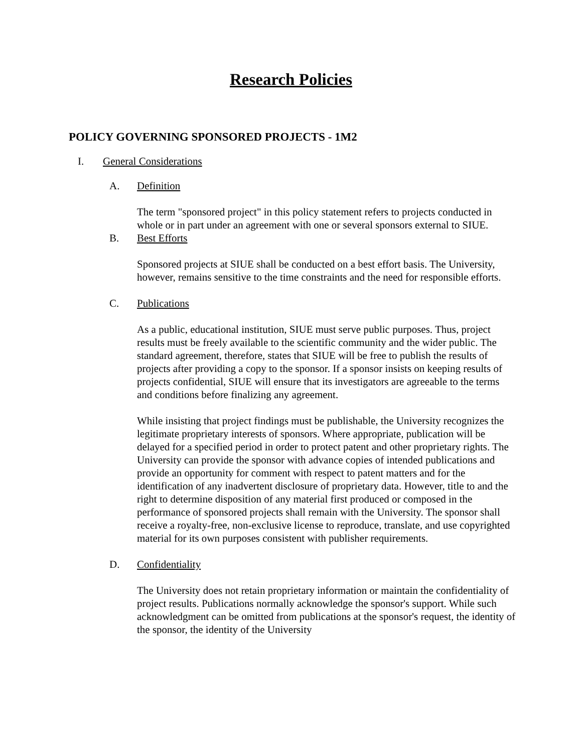Research Policies
POLICY GOVERNING SPONSORED PROJECTS - 1M2
I. General Considerations
A. Definition
The term "sponsored project" in this policy statement refers to projects conducted in whole or in part under an agreement with one or several sponsors external to SIUE.
B. Best Efforts
Sponsored projects at SIUE shall be conducted on a best effort basis. The University, however, remains sensitive to the time constraints and the need for responsible efforts.
C. Publications
As a public, educational institution, SIUE must serve public purposes. Thus, project results must be freely available to the scientific community and the wider public. The standard agreement, therefore, states that SIUE will be free to publish the results of projects after providing a copy to the sponsor. If a sponsor insists on keeping results of projects confidential, SIUE will ensure that its investigators are agreeable to the terms and conditions before finalizing any agreement.
While insisting that project findings must be publishable, the University recognizes the legitimate proprietary interests of sponsors. Where appropriate, publication will be delayed for a specified period in order to protect patent and other proprietary rights. The University can provide the sponsor with advance copies of intended publications and provide an opportunity for comment with respect to patent matters and for the identification of any inadvertent disclosure of proprietary data. However, title to and the right to determine disposition of any material first produced or composed in the performance of sponsored projects shall remain with the University. The sponsor shall receive a royalty-free, non-exclusive license to reproduce, translate, and use copyrighted material for its own purposes consistent with publisher requirements.
D. Confidentiality
The University does not retain proprietary information or maintain the confidentiality of project results. Publications normally acknowledge the sponsor's support. While such acknowledgment can be omitted from publications at the sponsor's request, the identity of the sponsor, the identity of the University